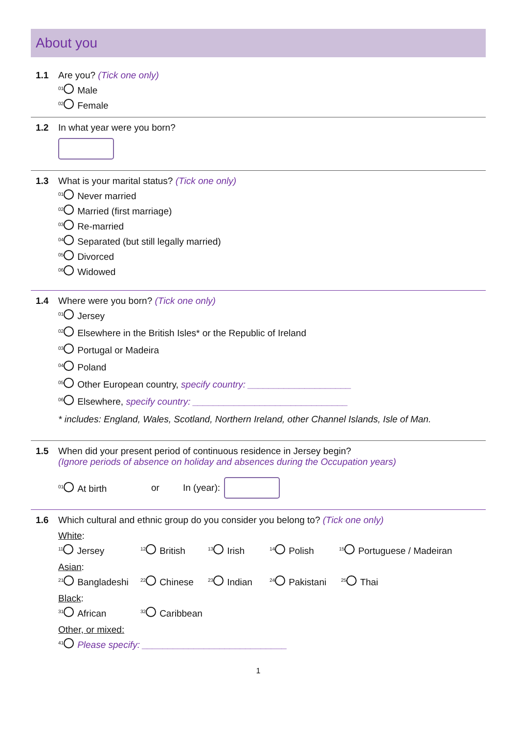About you
1.1 Are you? (Tick one only)
<sup>01</sup> Male
<sup>02</sup> Female
1.2 In what year were you born?
1.3 What is your marital status? (Tick one only)
<sup>01</sup> Never married
<sup>02</sup> Married (first marriage)
<sup>03</sup> Re-married
<sup>04</sup> Separated (but still legally married)
<sup>05</sup> Divorced
<sup>06</sup> Widowed
1.4 Where were you born? (Tick one only)
<sup>01</sup> Jersey
<sup>02</sup> Elsewhere in the British Isles* or the Republic of Ireland
<sup>03</sup> Portugal or Madeira
<sup>04</sup> Poland
<sup>05</sup> Other European country, specify country: ____________________
<sup>06</sup> Elsewhere, specify country: ______________________________
* includes: England, Wales, Scotland, Northern Ireland, other Channel Islands, Isle of Man.
1.5 When did your present period of continuous residence in Jersey begin?
(Ignore periods of absence on holiday and absences during the Occupation years)
<sup>01</sup> At birth or In (year):
1.6 Which cultural and ethnic group do you consider you belong to? (Tick one only)
White:
<sup>11</sup> Jersey <sup>12</sup> British <sup>13</sup> Irish <sup>14</sup> Polish <sup>15</sup> Portuguese / Madeiran
Asian:
<sup>21</sup> Bangladeshi <sup>22</sup> Chinese <sup>23</sup> Indian <sup>24</sup> Pakistani <sup>25</sup> Thai
Black:
<sup>31</sup> African <sup>32</sup> Caribbean
Other, or mixed:
<sup>41</sup> Please specify: ____________________________
1